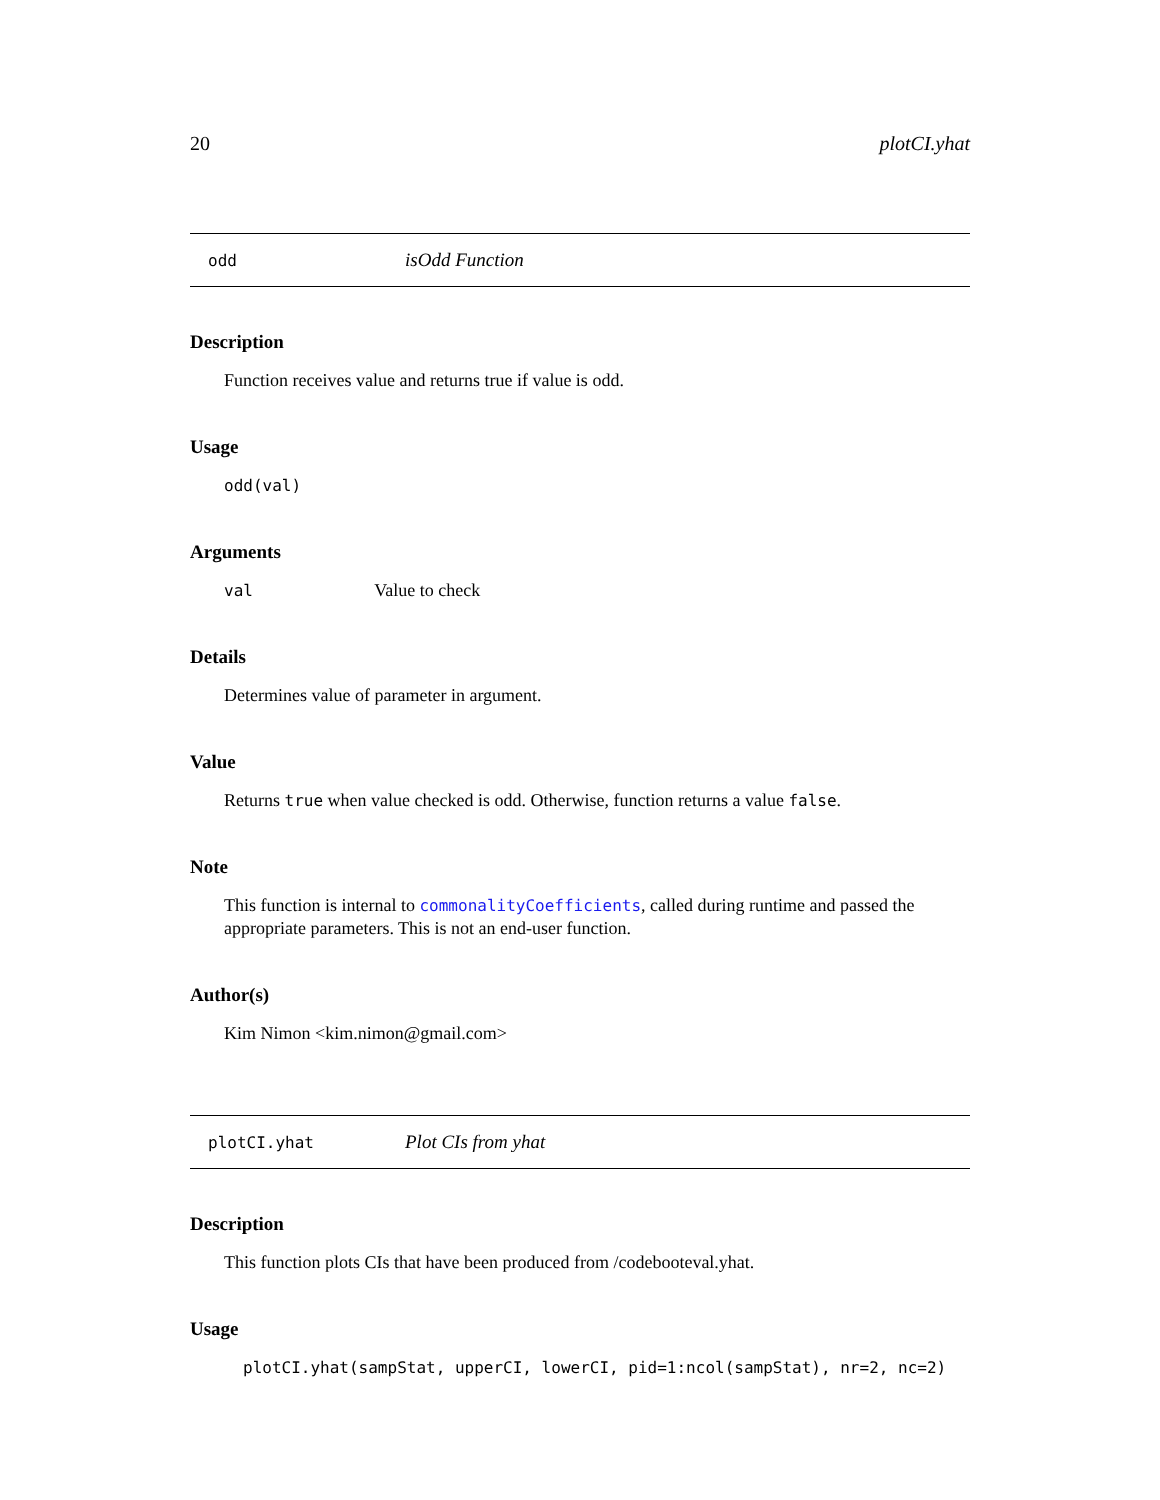20 plotCI.yhat
odd isOdd Function
Description
Function receives value and returns true if value is odd.
Usage
odd(val)
Arguments
val Value to check
Details
Determines value of parameter in argument.
Value
Returns true when value checked is odd. Otherwise, function returns a value false.
Note
This function is internal to commonalityCoefficients, called during runtime and passed the appropriate parameters. This is not an end-user function.
Author(s)
Kim Nimon <kim.nimon@gmail.com>
plotCI.yhat Plot CIs from yhat
Description
This function plots CIs that have been produced from /codebooteval.yhat.
Usage
plotCI.yhat(sampStat, upperCI, lowerCI, pid=1:ncol(sampStat), nr=2, nc=2)